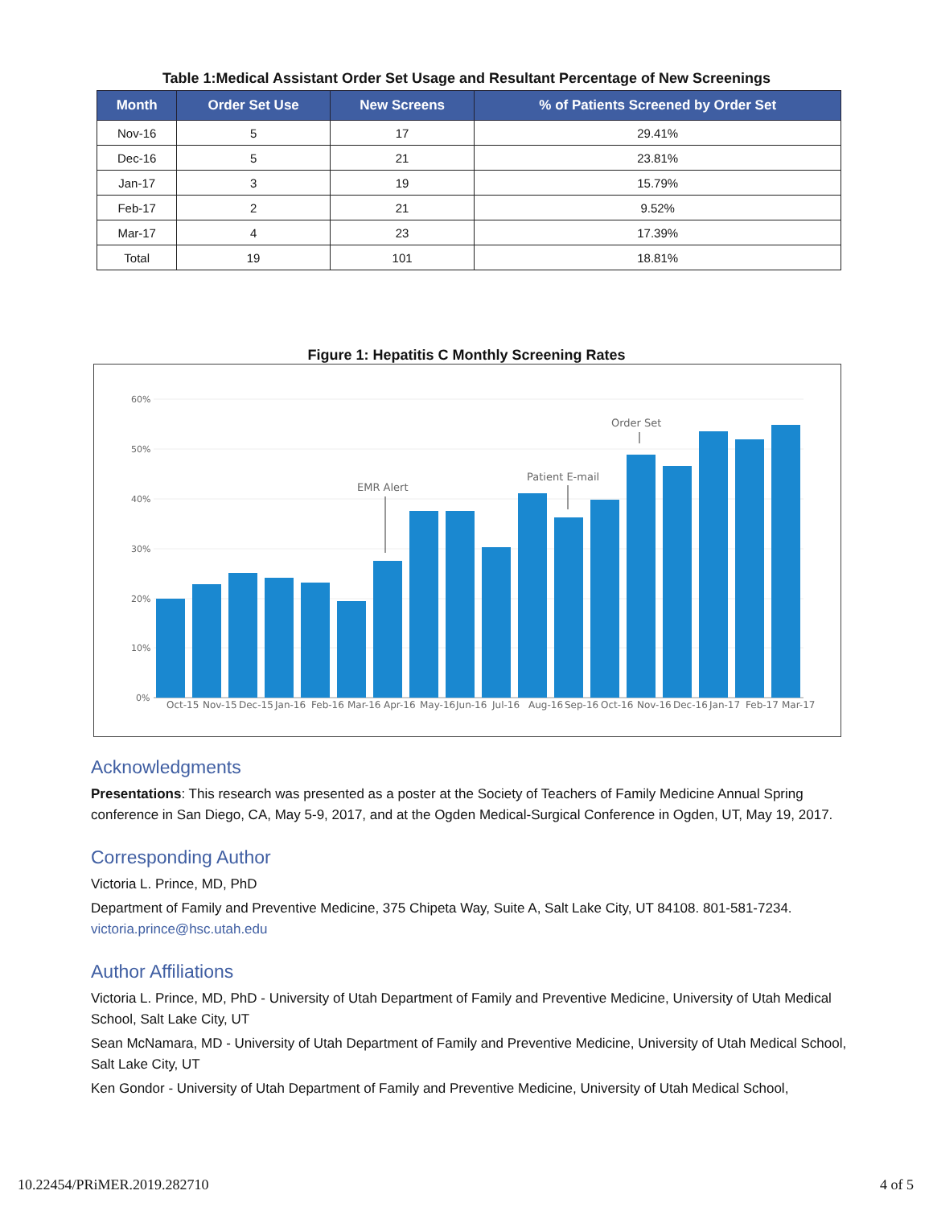Table 1:Medical Assistant Order Set Usage and Resultant Percentage of New Screenings
| Month | Order Set Use | New Screens | % of Patients Screened by Order Set |
| --- | --- | --- | --- |
| Nov-16 | 5 | 17 | 29.41% |
| Dec-16 | 5 | 21 | 23.81% |
| Jan-17 | 3 | 19 | 15.79% |
| Feb-17 | 2 | 21 | 9.52% |
| Mar-17 | 4 | 23 | 17.39% |
| Total | 19 | 101 | 18.81% |
Figure 1: Hepatitis C Monthly Screening Rates
60%
50%
40%
30%
20%
10%
0%
EMR Alert
Patient E-mail
Order Set
Oct-15
Nov-15
Dec-15
Jan-16
Feb-16
Mar-16
Apr-16
May-16
Jun-16
Jul-16
Aug-16
Sep-16
Oct-16
Nov-16
Dec-16
Jan-17
Feb-17
Mar-17
Acknowledgments
Presentations: This research was presented as a poster at the Society of Teachers of Family Medicine Annual Spring conference in San Diego, CA, May 5-9, 2017, and at the Ogden Medical-Surgical Conference in Ogden, UT, May 19, 2017.
Corresponding Author
Victoria L. Prince, MD, PhD
Department of Family and Preventive Medicine, 375 Chipeta Way, Suite A, Salt Lake City, UT 84108. 801-581-7234. victoria.prince@hsc.utah.edu
Author Affiliations
Victoria L. Prince, MD, PhD - University of Utah Department of Family and Preventive Medicine, University of Utah Medical School, Salt Lake City, UT
Sean McNamara, MD - University of Utah Department of Family and Preventive Medicine, University of Utah Medical School, Salt Lake City, UT
Ken Gondor - University of Utah Department of Family and Preventive Medicine, University of Utah Medical School,
10.22454/PRiMER.2019.282710 4 of 5